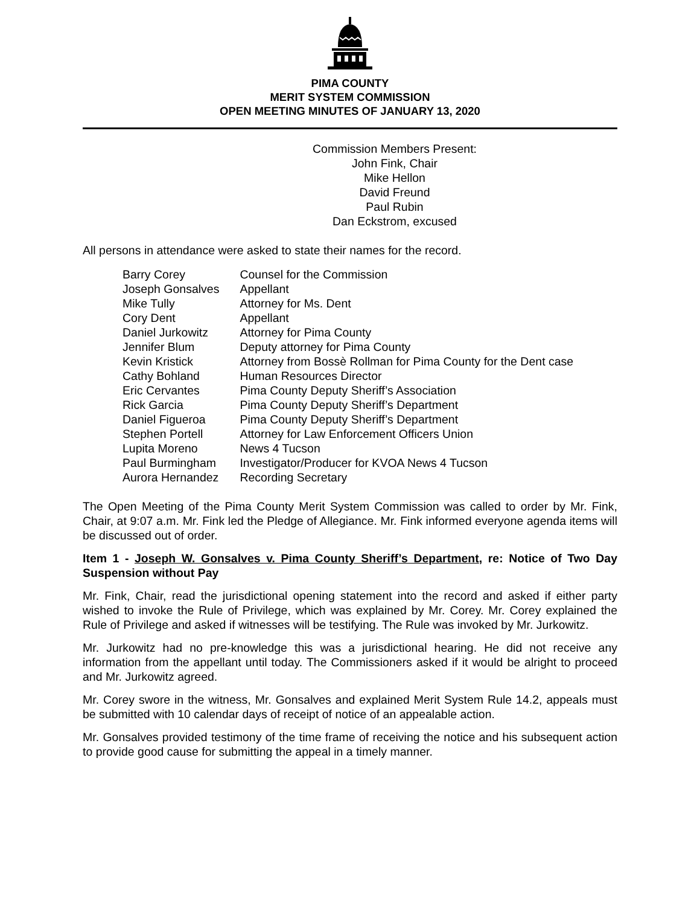PIMA COUNTY
MERIT SYSTEM COMMISSION
OPEN MEETING MINUTES OF JANUARY 13, 2020
Commission Members Present:
John Fink, Chair
Mike Hellon
David Freund
Paul Rubin
Dan Eckstrom, excused
All persons in attendance were asked to state their names for the record.
| Barry Corey | Counsel for the Commission |
| Joseph Gonsalves | Appellant |
| Mike Tully | Attorney for Ms. Dent |
| Cory Dent | Appellant |
| Daniel Jurkowitz | Attorney for Pima County |
| Jennifer Blum | Deputy attorney for Pima County |
| Kevin Kristick | Attorney from Bossè Rollman for Pima County for the Dent case |
| Cathy Bohland | Human Resources Director |
| Eric Cervantes | Pima County Deputy Sheriff’s Association |
| Rick Garcia | Pima County Deputy Sheriff’s Department |
| Daniel Figueroa | Pima County Deputy Sheriff’s Department |
| Stephen Portell | Attorney for Law Enforcement Officers Union |
| Lupita Moreno | News 4 Tucson |
| Paul Burmingham | Investigator/Producer for KVOA News 4 Tucson |
| Aurora Hernandez | Recording Secretary |
The Open Meeting of the Pima County Merit System Commission was called to order by Mr. Fink, Chair, at 9:07 a.m. Mr. Fink led the Pledge of Allegiance. Mr. Fink informed everyone agenda items will be discussed out of order.
Item 1 - Joseph W. Gonsalves v. Pima County Sheriff’s Department, re: Notice of Two Day Suspension without Pay
Mr. Fink, Chair, read the jurisdictional opening statement into the record and asked if either party wished to invoke the Rule of Privilege, which was explained by Mr. Corey. Mr. Corey explained the Rule of Privilege and asked if witnesses will be testifying. The Rule was invoked by Mr. Jurkowitz.
Mr. Jurkowitz had no pre-knowledge this was a jurisdictional hearing. He did not receive any information from the appellant until today. The Commissioners asked if it would be alright to proceed and Mr. Jurkowitz agreed.
Mr. Corey swore in the witness, Mr. Gonsalves and explained Merit System Rule 14.2, appeals must be submitted with 10 calendar days of receipt of notice of an appealable action.
Mr. Gonsalves provided testimony of the time frame of receiving the notice and his subsequent action to provide good cause for submitting the appeal in a timely manner.